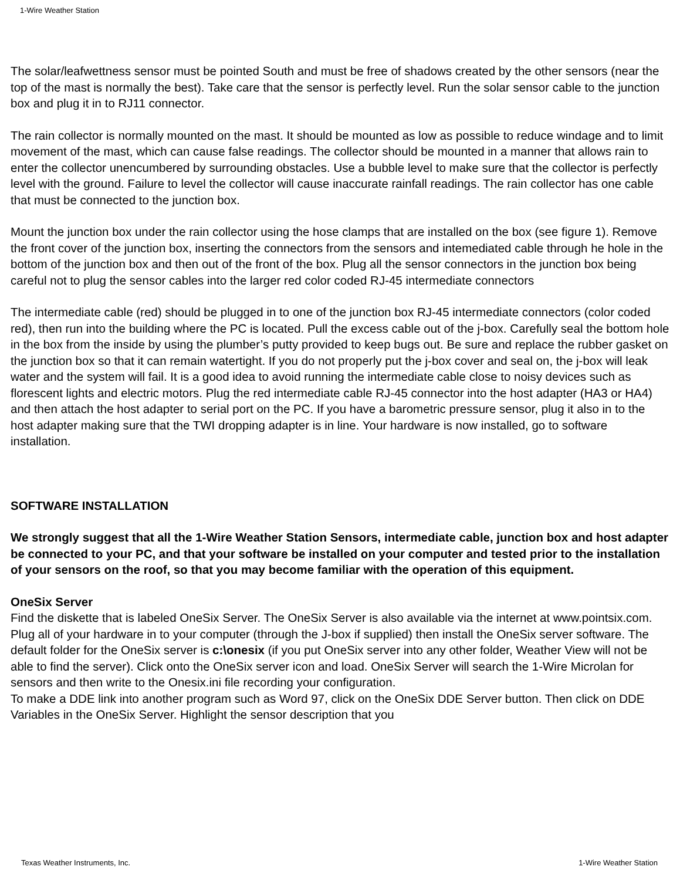1-Wire Weather Station
The solar/leafwettness sensor must be pointed South and must be free of shadows created by the other sensors (near the top of the mast is normally the best). Take care that the sensor is perfectly level. Run the solar sensor cable to the junction box and plug it in to RJ11 connector.
The rain collector is normally mounted on the mast. It should be mounted as low as possible to reduce windage and to limit movement of the mast, which can cause false readings. The collector should be mounted in a manner that allows rain to enter the collector unencumbered by surrounding obstacles. Use a bubble level to make sure that the collector is perfectly level with the ground. Failure to level the collector will cause inaccurate rainfall readings. The rain collector has one cable that must be connected to the junction box.
Mount the junction box under the rain collector using the hose clamps that are installed on the box (see figure 1). Remove the front cover of the junction box, inserting the connectors from the sensors and intemediated cable through he hole in the bottom of the junction box and then out of the front of the box. Plug all the sensor connectors in the junction box being careful not to plug the sensor cables into the larger red color coded RJ-45 intermediate connectors
The intermediate cable (red) should be plugged in to one of the junction box RJ-45 intermediate connectors (color coded red), then run into the building where the PC is located. Pull the excess cable out of the j-box. Carefully seal the bottom hole in the box from the inside by using the plumber’s putty provided to keep bugs out. Be sure and replace the rubber gasket on the junction box so that it can remain watertight. If you do not properly put the j-box cover and seal on, the j-box will leak water and the system will fail. It is a good idea to avoid running the intermediate cable close to noisy devices such as florescent lights and electric motors. Plug the red intermediate cable RJ-45 connector into the host adapter (HA3 or HA4) and then attach the host adapter to serial port on the PC. If you have a barometric pressure sensor, plug it also in to the host adapter making sure that the TWI dropping adapter is in line. Your hardware is now installed, go to software installation.
SOFTWARE INSTALLATION
We strongly suggest that all the 1-Wire Weather Station Sensors, intermediate cable, junction box and host adapter be connected to your PC, and that your software be installed on your computer and tested prior to the installation of your sensors on the roof, so that you may become familiar with the operation of this equipment.
OneSix Server
Find the diskette that is labeled OneSix Server. The OneSix Server is also available via the internet at www.pointsix.com. Plug all of your hardware in to your computer (through the J-box if supplied) then install the OneSix server software. The default folder for the OneSix server is c:\onesix (if you put OneSix server into any other folder, Weather View will not be able to find the server). Click onto the OneSix server icon and load. OneSix Server will search the 1-Wire Microlan for sensors and then write to the Onesix.ini file recording your configuration.
To make a DDE link into another program such as Word 97, click on the OneSix DDE Server button. Then click on DDE Variables in the OneSix Server. Highlight the sensor description that you
Texas Weather Instruments, Inc. 1-Wire Weather Station